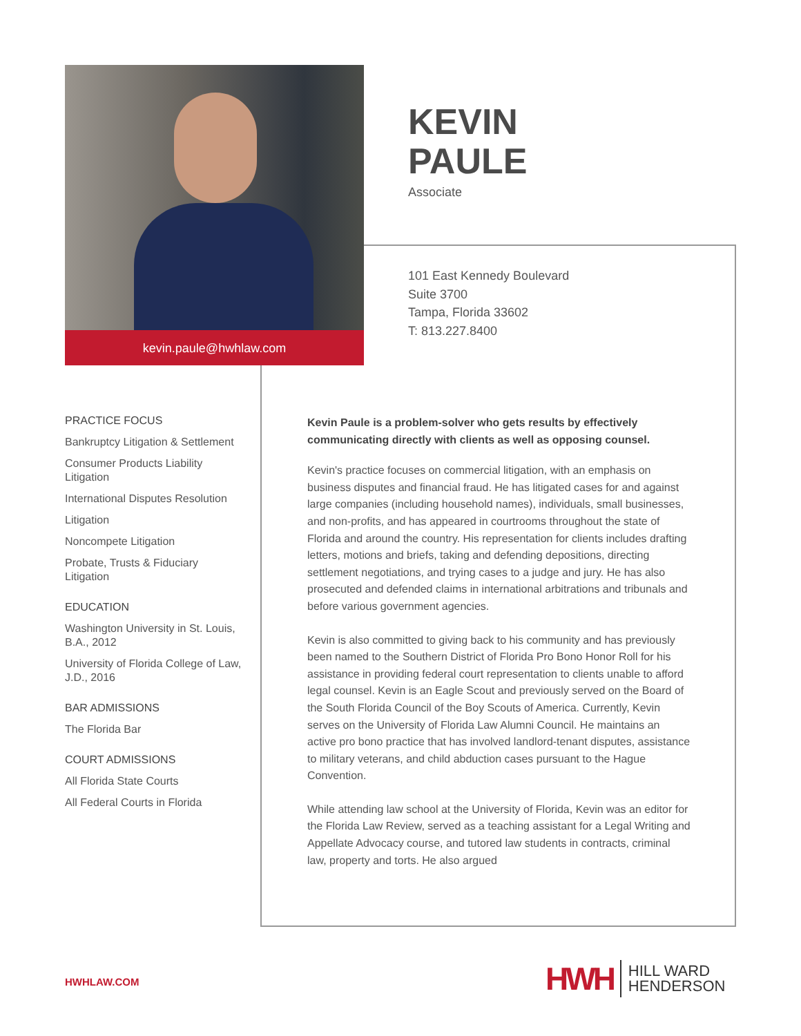kevin.paule@hwhlaw.com
KEVIN
PAULE
Associate
101 East Kennedy Boulevard
Suite 3700
Tampa, Florida 33602
T: 813.227.8400
PRACTICE FOCUS
Bankruptcy Litigation & Settlement
Consumer Products Liability Litigation
International Disputes Resolution
Litigation
Noncompete Litigation
Probate, Trusts & Fiduciary Litigation
EDUCATION
Washington University in St. Louis, B.A., 2012
University of Florida College of Law, J.D., 2016
BAR ADMISSIONS
The Florida Bar
COURT ADMISSIONS
All Florida State Courts
All Federal Courts in Florida
Kevin Paule is a problem-solver who gets results by effectively communicating directly with clients as well as opposing counsel.
Kevin's practice focuses on commercial litigation, with an emphasis on business disputes and financial fraud. He has litigated cases for and against large companies (including household names), individuals, small businesses, and non-profits, and has appeared in courtrooms throughout the state of Florida and around the country. His representation for clients includes drafting letters, motions and briefs, taking and defending depositions, directing settlement negotiations, and trying cases to a judge and jury. He has also prosecuted and defended claims in international arbitrations and tribunals and before various government agencies.
Kevin is also committed to giving back to his community and has previously been named to the Southern District of Florida Pro Bono Honor Roll for his assistance in providing federal court representation to clients unable to afford legal counsel. Kevin is an Eagle Scout and previously served on the Board of the South Florida Council of the Boy Scouts of America. Currently, Kevin serves on the University of Florida Law Alumni Council. He maintains an active pro bono practice that has involved landlord-tenant disputes, assistance to military veterans, and child abduction cases pursuant to the Hague Convention.
While attending law school at the University of Florida, Kevin was an editor for the Florida Law Review, served as a teaching assistant for a Legal Writing and Appellate Advocacy course, and tutored law students in contracts, criminal law, property and torts. He also argued
HWHLAW.COM
HWH HILL WARD
HENDERSON